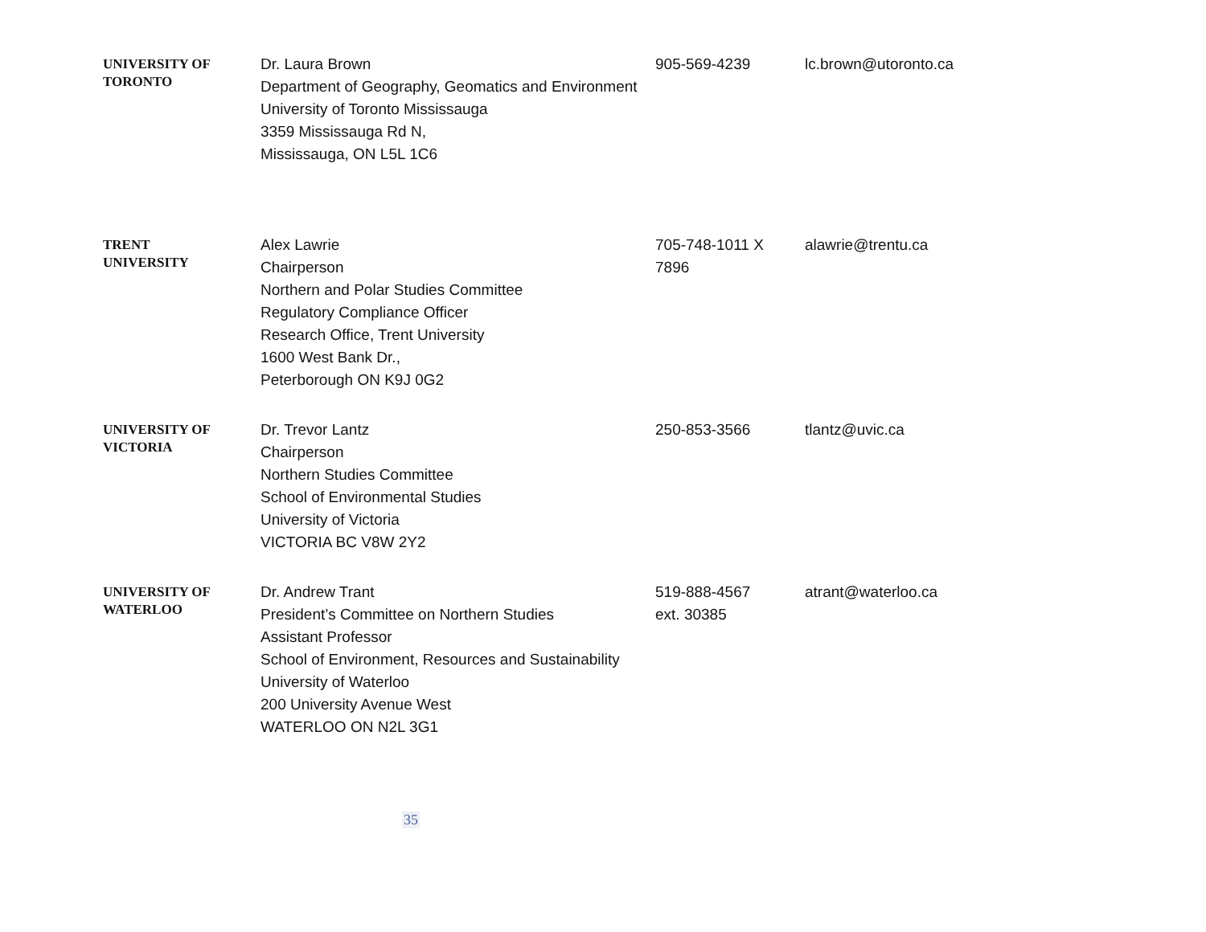| UNIVERSITY OF TORONTO | Dr. Laura Brown Department of Geography, Geomatics and Environment University of Toronto Mississauga 3359 Mississauga Rd N, Mississauga, ON L5L 1C6 | 905-569-4239 | lc.brown@utoronto.ca |
| TRENT UNIVERSITY | Alex Lawrie Chairperson Northern and Polar Studies Committee Regulatory Compliance Officer Research Office, Trent University 1600 West Bank Dr., Peterborough ON K9J 0G2 | 705-748-1011 X 7896 | alawrie@trentu.ca |
| UNIVERSITY OF VICTORIA | Dr. Trevor Lantz Chairperson Northern Studies Committee School of Environmental Studies University of Victoria VICTORIA BC V8W 2Y2 | 250-853-3566 | tlantz@uvic.ca |
| UNIVERSITY OF WATERLOO | Dr. Andrew Trant President’s Committee on Northern Studies Assistant Professor School of Environment, Resources and Sustainability University of Waterloo 200 University Avenue West WATERLOO ON N2L 3G1 | 519-888-4567 ext. 30385 | atrant@waterloo.ca |
35